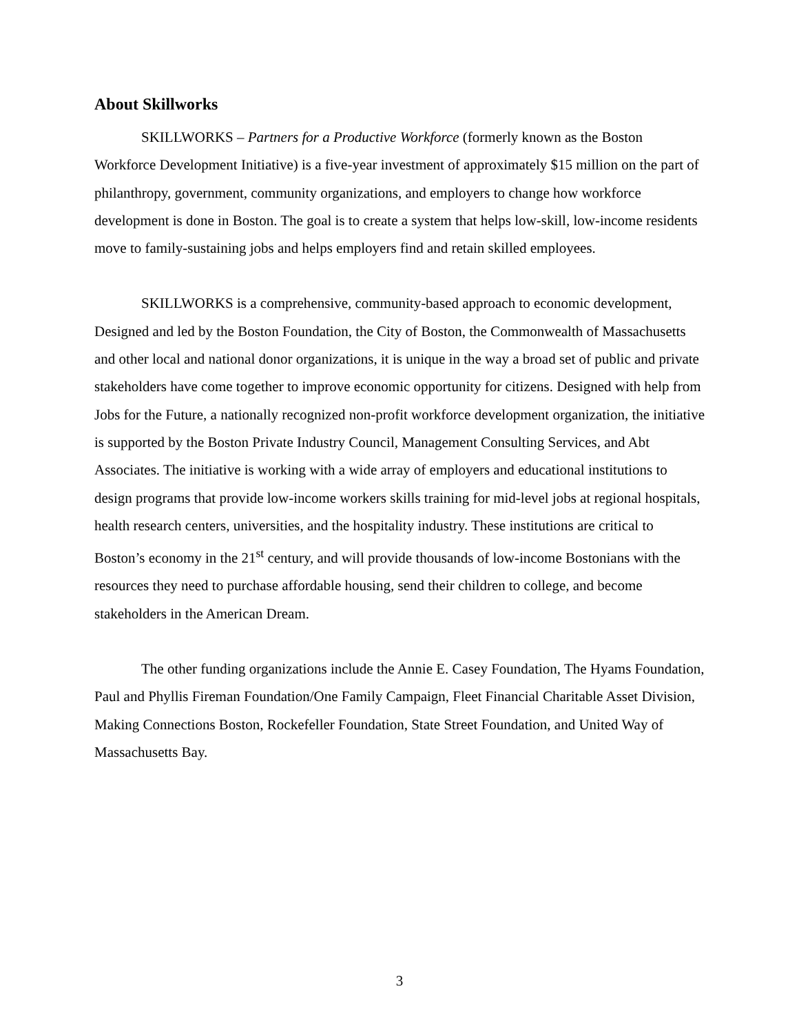About Skillworks
SKILLWORKS – Partners for a Productive Workforce (formerly known as the Boston Workforce Development Initiative) is a five-year investment of approximately $15 million on the part of philanthropy, government, community organizations, and employers to change how workforce development is done in Boston. The goal is to create a system that helps low-skill, low-income residents move to family-sustaining jobs and helps employers find and retain skilled employees.
SKILLWORKS is a comprehensive, community-based approach to economic development, Designed and led by the Boston Foundation, the City of Boston, the Commonwealth of Massachusetts and other local and national donor organizations, it is unique in the way a broad set of public and private stakeholders have come together to improve economic opportunity for citizens. Designed with help from Jobs for the Future, a nationally recognized non-profit workforce development organization, the initiative is supported by the Boston Private Industry Council, Management Consulting Services, and Abt Associates. The initiative is working with a wide array of employers and educational institutions to design programs that provide low-income workers skills training for mid-level jobs at regional hospitals, health research centers, universities, and the hospitality industry. These institutions are critical to Boston’s economy in the 21<sup>st</sup> century, and will provide thousands of low-income Bostonians with the resources they need to purchase affordable housing, send their children to college, and become stakeholders in the American Dream.
The other funding organizations include the Annie E. Casey Foundation, The Hyams Foundation, Paul and Phyllis Fireman Foundation/One Family Campaign, Fleet Financial Charitable Asset Division, Making Connections Boston, Rockefeller Foundation, State Street Foundation, and United Way of Massachusetts Bay.
3